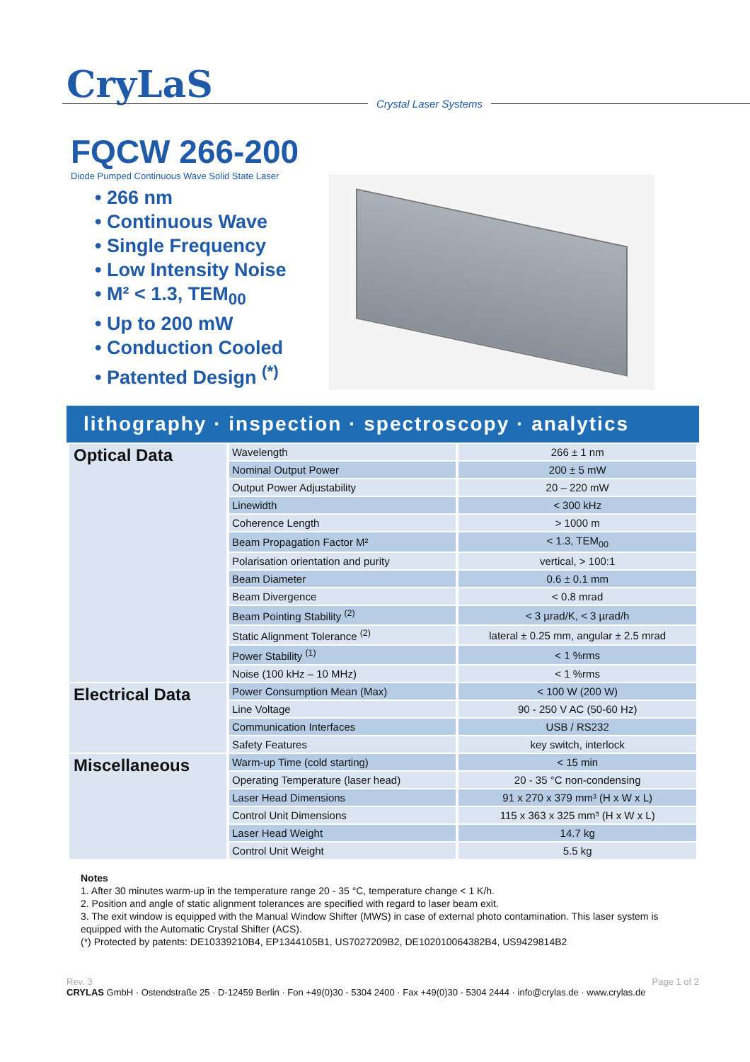CryLaS
Crystal Laser Systems
FQCW 266-200
Diode Pumped Continuous Wave Solid State Laser
• 266 nm
• Continuous Wave
• Single Frequency
• Low Intensity Noise
• M² < 1.3, TEM<sub>00</sub>
• Up to 200 mW
• Conduction Cooled
• Patented Design <sup>(*)</sup>
lithography · inspection · spectroscopy · analytics
| Optical Data | Wavelength | 266 ± 1 nm |
| | Nominal Output Power | 200 ± 5 mW |
| | Output Power Adjustability | 20 – 220 mW |
| | Linewidth | < 300 kHz |
| | Coherence Length | > 1000 m |
| | Beam Propagation Factor M² | < 1.3, TEM<sub>00</sub> |
| | Polarisation orientation and purity | vertical, > 100:1 |
| | Beam Diameter | 0.6 ± 0.1 mm |
| | Beam Divergence | < 0.8 mrad |
| | Beam Pointing Stability <sup>(2)</sup> | < 3 µrad/K, < 3 µrad/h |
| | Static Alignment Tolerance <sup>(2)</sup> | lateral ± 0.25 mm, angular ± 2.5 mrad |
| | Power Stability <sup>(1)</sup> | < 1 %rms |
| | Noise (100 kHz – 10 MHz) | < 1 %rms |
| Electrical Data | Power Consumption Mean (Max) | < 100 W (200 W) |
| | Line Voltage | 90 - 250 V AC (50-60 Hz) |
| | Communication Interfaces | USB / RS232 |
| | Safety Features | key switch, interlock |
| Miscellaneous | Warm-up Time (cold starting) | < 15 min |
| | Operating Temperature (laser head) | 20 - 35 °C non-condensing |
| | Laser Head Dimensions | 91 x 270 x 379 mm³ (H x W x L) |
| | Control Unit Dimensions | 115 x 363 x 325 mm³ (H x W x L) |
| | Laser Head Weight | 14.7 kg |
| | Control Unit Weight | 5.5 kg |
Notes
1. After 30 minutes warm-up in the temperature range 20 - 35 °C, temperature change < 1 K/h.
2. Position and angle of static alignment tolerances are specified with regard to laser beam exit.
3. The exit window is equipped with the Manual Window Shifter (MWS) in case of external photo contamination. This laser system is equipped with the Automatic Crystal Shifter (ACS).
(*) Protected by patents: DE10339210B4, EP1344105B1, US7027209B2, DE102010064382B4, US9429814B2
Rev. 3 Page 1 of 2
CRYLAS GmbH · Ostendstraße 25 · D-12459 Berlin · Fon +49(0)30 - 5304 2400 · Fax +49(0)30 - 5304 2444 · info@crylas.de · www.crylas.de